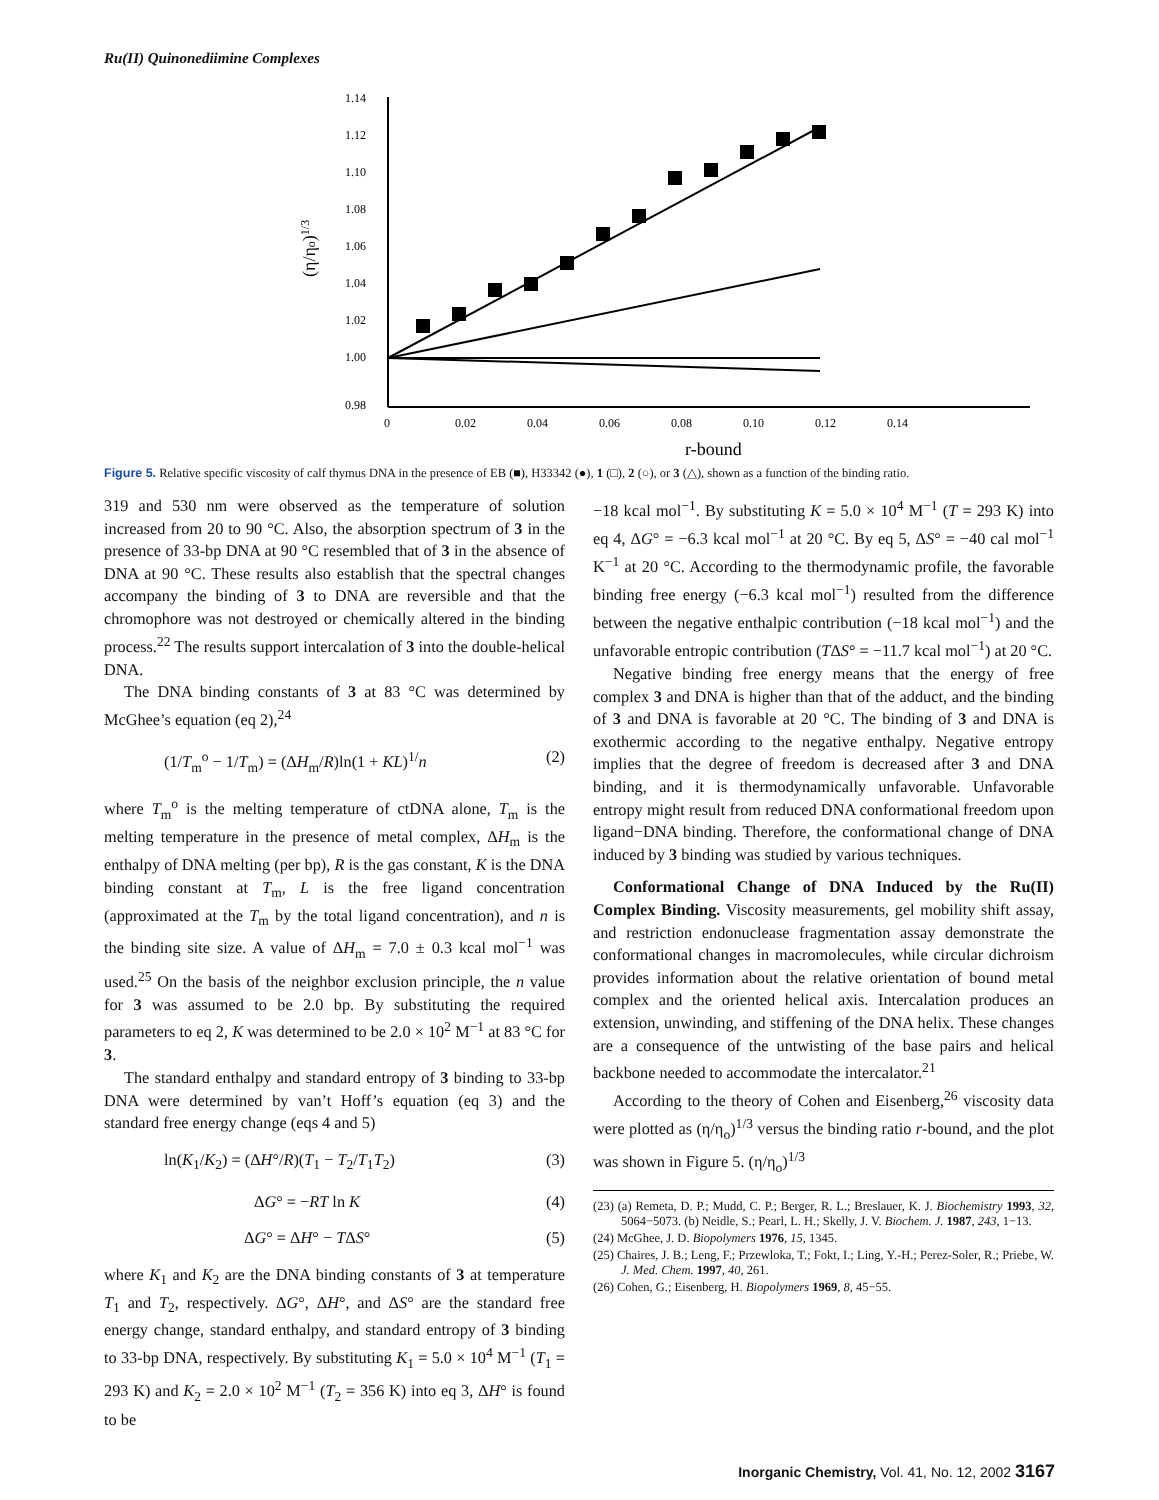Ru(II) Quinonediimine Complexes
1.14
1.12
1.10
1.08
1.06
1.04
1.02
1.00
0.98
0
0.02
0.04
0.06
0.08
0.10
0.12
0.14
r-bound
(η/ηo)1/3
Figure 5. Relative specific viscosity of calf thymus DNA in the presence of EB (■), H33342 (●), 1 (□), 2 (○), or 3 (△), shown as a function of the binding ratio.
319 and 530 nm were observed as the temperature of solution increased from 20 to 90 °C. Also, the absorption spectrum of 3 in the presence of 33-bp DNA at 90 °C resembled that of 3 in the absence of DNA at 90 °C. These results also establish that the spectral changes accompany the binding of 3 to DNA are reversible and that the chromophore was not destroyed or chemically altered in the binding process.<sup>22</sup> The results support intercalation of 3 into the double-helical DNA.
The DNA binding constants of 3 at 83 °C was determined by McGhee’s equation (eq 2),<sup>24</sup>
(1/T<sub>m</sub><sup>o</sup> − 1/T<sub>m</sub>) = (ΔH<sub>m</sub>/R)ln(1 + KL)<sup>1/</sup>n (2)
where T<sub>m</sub><sup>o</sup> is the melting temperature of ctDNA alone, T<sub>m</sub> is the melting temperature in the presence of metal complex, ΔH<sub>m</sub> is the enthalpy of DNA melting (per bp), R is the gas constant, K is the DNA binding constant at T<sub>m</sub>, L is the free ligand concentration (approximated at the T<sub>m</sub> by the total ligand concentration), and n is the binding site size. A value of ΔH<sub>m</sub> = 7.0 ± 0.3 kcal mol<sup>−1</sup> was used.<sup>25</sup> On the basis of the neighbor exclusion principle, the n value for 3 was assumed to be 2.0 bp. By substituting the required parameters to eq 2, K was determined to be 2.0 × 10<sup>2</sup> M<sup>−1</sup> at 83 °C for 3.
The standard enthalpy and standard entropy of 3 binding to 33-bp DNA were determined by van’t Hoff’s equation (eq 3) and the standard free energy change (eqs 4 and 5)
ln(K<sub>1</sub>/K<sub>2</sub>) = (ΔH°/R)(T<sub>1</sub> − T<sub>2</sub>/T<sub>1</sub>T<sub>2</sub>) (3)
ΔG° = −RT ln K (4)
ΔG° = ΔH° − TΔS° (5)
where K<sub>1</sub> and K<sub>2</sub> are the DNA binding constants of 3 at temperature T<sub>1</sub> and T<sub>2</sub>, respectively. ΔG°, ΔH°, and ΔS° are the standard free energy change, standard enthalpy, and standard entropy of 3 binding to 33-bp DNA, respectively. By substituting K<sub>1</sub> = 5.0 × 10<sup>4</sup> M<sup>−1</sup> (T<sub>1</sub> = 293 K) and K<sub>2</sub> = 2.0 × 10<sup>2</sup> M<sup>−1</sup> (T<sub>2</sub> = 356 K) into eq 3, ΔH° is found to be
−18 kcal mol<sup>−1</sup>. By substituting K = 5.0 × 10<sup>4</sup> M<sup>−1</sup> (T = 293 K) into eq 4, ΔG° = −6.3 kcal mol<sup>−1</sup> at 20 °C. By eq 5, ΔS° = −40 cal mol<sup>−1</sup> K<sup>−1</sup> at 20 °C. According to the thermodynamic profile, the favorable binding free energy (−6.3 kcal mol<sup>−1</sup>) resulted from the difference between the negative enthalpic contribution (−18 kcal mol<sup>−1</sup>) and the unfavorable entropic contribution (TΔS° = −11.7 kcal mol<sup>−1</sup>) at 20 °C.
Negative binding free energy means that the energy of free complex 3 and DNA is higher than that of the adduct, and the binding of 3 and DNA is favorable at 20 °C. The binding of 3 and DNA is exothermic according to the negative enthalpy. Negative entropy implies that the degree of freedom is decreased after 3 and DNA binding, and it is thermodynamically unfavorable. Unfavorable entropy might result from reduced DNA conformational freedom upon ligand−DNA binding. Therefore, the conformational change of DNA induced by 3 binding was studied by various techniques.
Conformational Change of DNA Induced by the Ru(II) Complex Binding. Viscosity measurements, gel mobility shift assay, and restriction endonuclease fragmentation assay demonstrate the conformational changes in macromolecules, while circular dichroism provides information about the relative orientation of bound metal complex and the oriented helical axis. Intercalation produces an extension, unwinding, and stiffening of the DNA helix. These changes are a consequence of the untwisting of the base pairs and helical backbone needed to accommodate the intercalator.<sup>21</sup>
According to the theory of Cohen and Eisenberg,<sup>26</sup> viscosity data were plotted as (η/η<sub>o</sub>)<sup>1/3</sup> versus the binding ratio r-bound, and the plot was shown in Figure 5. (η/η<sub>o</sub>)<sup>1/3</sup>
(23) (a) Remeta, D. P.; Mudd, C. P.; Berger, R. L.; Breslauer, K. J. Biochemistry 1993, 32, 5064−5073. (b) Neidle, S.; Pearl, L. H.; Skelly, J. V. Biochem. J. 1987, 243, 1−13.
(24) McGhee, J. D. Biopolymers 1976, 15, 1345.
(25) Chaires, J. B.; Leng, F.; Przewloka, T.; Fokt, I.; Ling, Y.-H.; Perez-Soler, R.; Priebe, W. J. Med. Chem. 1997, 40, 261.
(26) Cohen, G.; Eisenberg, H. Biopolymers 1969, 8, 45−55.
Inorganic Chemistry, Vol. 41, No. 12, 2002 3167